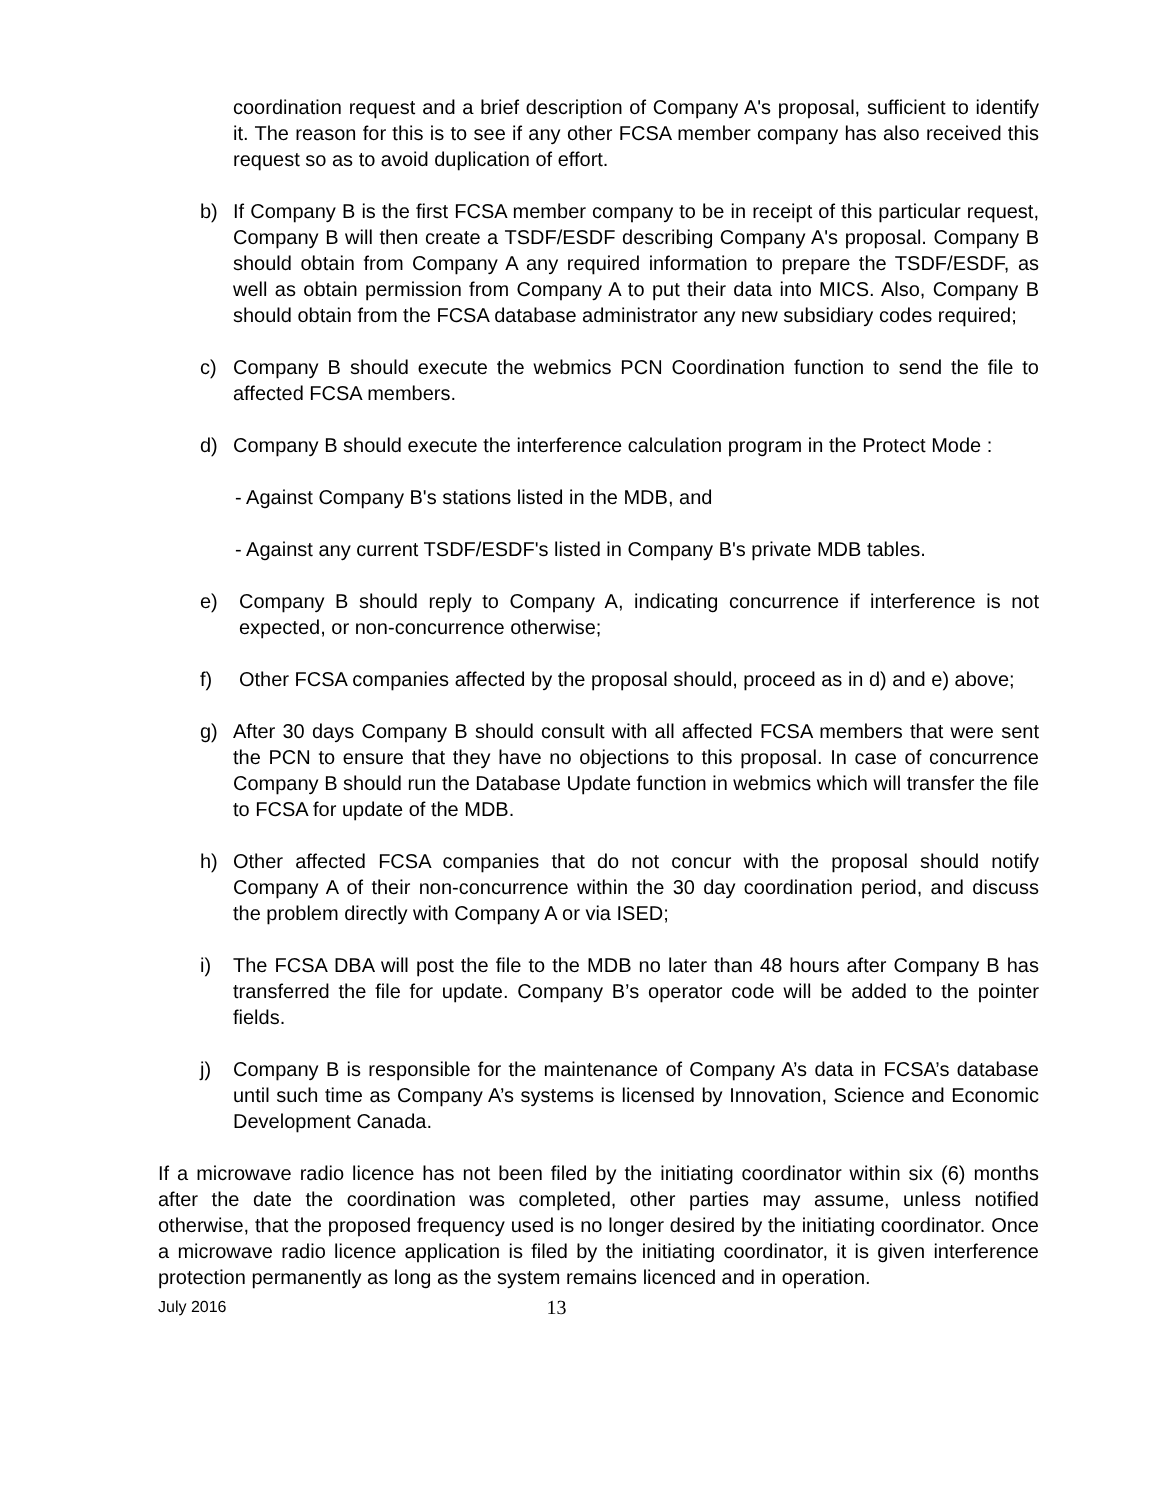coordination request and a brief description of Company A's proposal, sufficient to identify it. The reason for this is to see if any other FCSA member company has also received this request so as to avoid duplication of effort.
b) If Company B is the first FCSA member company to be in receipt of this particular request, Company B will then create a TSDF/ESDF describing Company A's proposal. Company B should obtain from Company A any required information to prepare the TSDF/ESDF, as well as obtain permission from Company A to put their data into MICS. Also, Company B should obtain from the FCSA database administrator any new subsidiary codes required;
c) Company B should execute the webmics PCN Coordination function to send the file to affected FCSA members.
d) Company B should execute the interference calculation program in the Protect Mode :
- Against Company B's stations listed in the MDB, and
- Against any current TSDF/ESDF's listed in Company B's private MDB tables.
e) Company B should reply to Company A, indicating concurrence if interference is not expected, or non-concurrence otherwise;
f) Other FCSA companies affected by the proposal should, proceed as in d) and e) above;
g) After 30 days Company B should consult with all affected FCSA members that were sent the PCN to ensure that they have no objections to this proposal. In case of concurrence Company B should run the Database Update function in webmics which will transfer the file to FCSA for update of the MDB.
h) Other affected FCSA companies that do not concur with the proposal should notify Company A of their non-concurrence within the 30 day coordination period, and discuss the problem directly with Company A or via ISED;
i) The FCSA DBA will post the file to the MDB no later than 48 hours after Company B has transferred the file for update. Company B’s operator code will be added to the pointer fields.
j) Company B is responsible for the maintenance of Company A’s data in FCSA’s database until such time as Company A’s systems is licensed by Innovation, Science and Economic Development Canada.
If a microwave radio licence has not been filed by the initiating coordinator within six (6) months after the date the coordination was completed, other parties may assume, unless notified otherwise, that the proposed frequency used is no longer desired by the initiating coordinator. Once a microwave radio licence application is filed by the initiating coordinator, it is given interference protection permanently as long as the system remains licenced and in operation.
July 2016 13